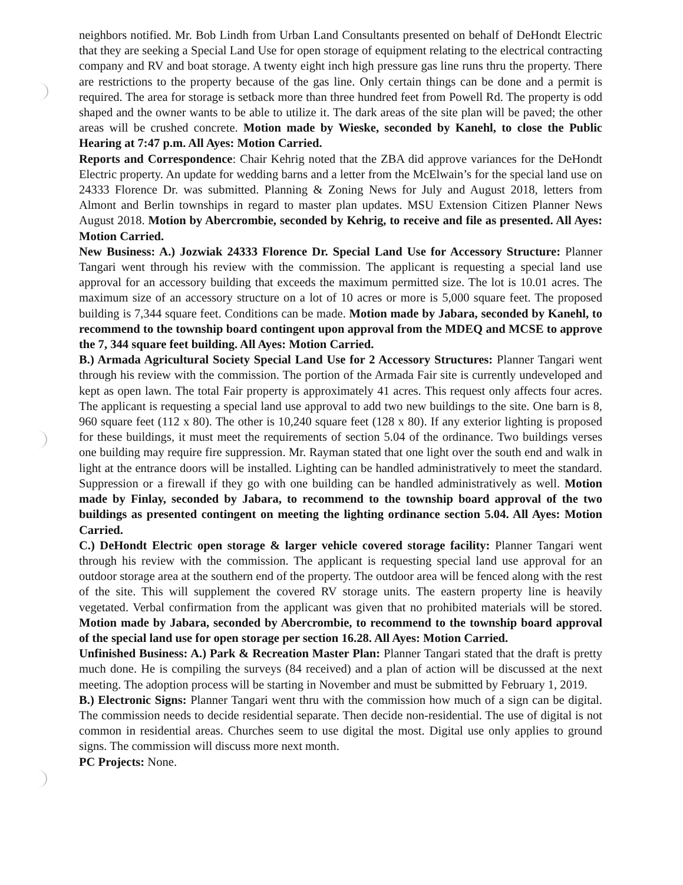neighbors notified. Mr. Bob Lindh from Urban Land Consultants presented on behalf of DeHondt Electric that they are seeking a Special Land Use for open storage of equipment relating to the electrical contracting company and RV and boat storage. A twenty eight inch high pressure gas line runs thru the property. There are restrictions to the property because of the gas line. Only certain things can be done and a permit is required. The area for storage is setback more than three hundred feet from Powell Rd. The property is odd shaped and the owner wants to be able to utilize it. The dark areas of the site plan will be paved; the other areas will be crushed concrete. Motion made by Wieske, seconded by Kanehl, to close the Public Hearing at 7:47 p.m. All Ayes: Motion Carried.
Reports and Correspondence: Chair Kehrig noted that the ZBA did approve variances for the DeHondt Electric property. An update for wedding barns and a letter from the McElwain’s for the special land use on 24333 Florence Dr. was submitted. Planning & Zoning News for July and August 2018, letters from Almont and Berlin townships in regard to master plan updates. MSU Extension Citizen Planner News August 2018. Motion by Abercrombie, seconded by Kehrig, to receive and file as presented. All Ayes: Motion Carried.
New Business: A.) Jozwiak 24333 Florence Dr. Special Land Use for Accessory Structure: Planner Tangari went through his review with the commission. The applicant is requesting a special land use approval for an accessory building that exceeds the maximum permitted size. The lot is 10.01 acres. The maximum size of an accessory structure on a lot of 10 acres or more is 5,000 square feet. The proposed building is 7,344 square feet. Conditions can be made. Motion made by Jabara, seconded by Kanehl, to recommend to the township board contingent upon approval from the MDEQ and MCSE to approve the 7, 344 square feet building. All Ayes: Motion Carried.
B.) Armada Agricultural Society Special Land Use for 2 Accessory Structures: Planner Tangari went through his review with the commission. The portion of the Armada Fair site is currently undeveloped and kept as open lawn. The total Fair property is approximately 41 acres. This request only affects four acres. The applicant is requesting a special land use approval to add two new buildings to the site. One barn is 8, 960 square feet (112 x 80). The other is 10,240 square feet (128 x 80). If any exterior lighting is proposed for these buildings, it must meet the requirements of section 5.04 of the ordinance. Two buildings verses one building may require fire suppression. Mr. Rayman stated that one light over the south end and walk in light at the entrance doors will be installed. Lighting can be handled administratively to meet the standard. Suppression or a firewall if they go with one building can be handled administratively as well. Motion made by Finlay, seconded by Jabara, to recommend to the township board approval of the two buildings as presented contingent on meeting the lighting ordinance section 5.04. All Ayes: Motion Carried.
C.) DeHondt Electric open storage & larger vehicle covered storage facility: Planner Tangari went through his review with the commission. The applicant is requesting special land use approval for an outdoor storage area at the southern end of the property. The outdoor area will be fenced along with the rest of the site. This will supplement the covered RV storage units. The eastern property line is heavily vegetated. Verbal confirmation from the applicant was given that no prohibited materials will be stored. Motion made by Jabara, seconded by Abercrombie, to recommend to the township board approval of the special land use for open storage per section 16.28. All Ayes: Motion Carried.
Unfinished Business: A.) Park & Recreation Master Plan: Planner Tangari stated that the draft is pretty much done. He is compiling the surveys (84 received) and a plan of action will be discussed at the next meeting. The adoption process will be starting in November and must be submitted by February 1, 2019.
B.) Electronic Signs: Planner Tangari went thru with the commission how much of a sign can be digital. The commission needs to decide residential separate. Then decide non-residential. The use of digital is not common in residential areas. Churches seem to use digital the most. Digital use only applies to ground signs. The commission will discuss more next month.
PC Projects: None.